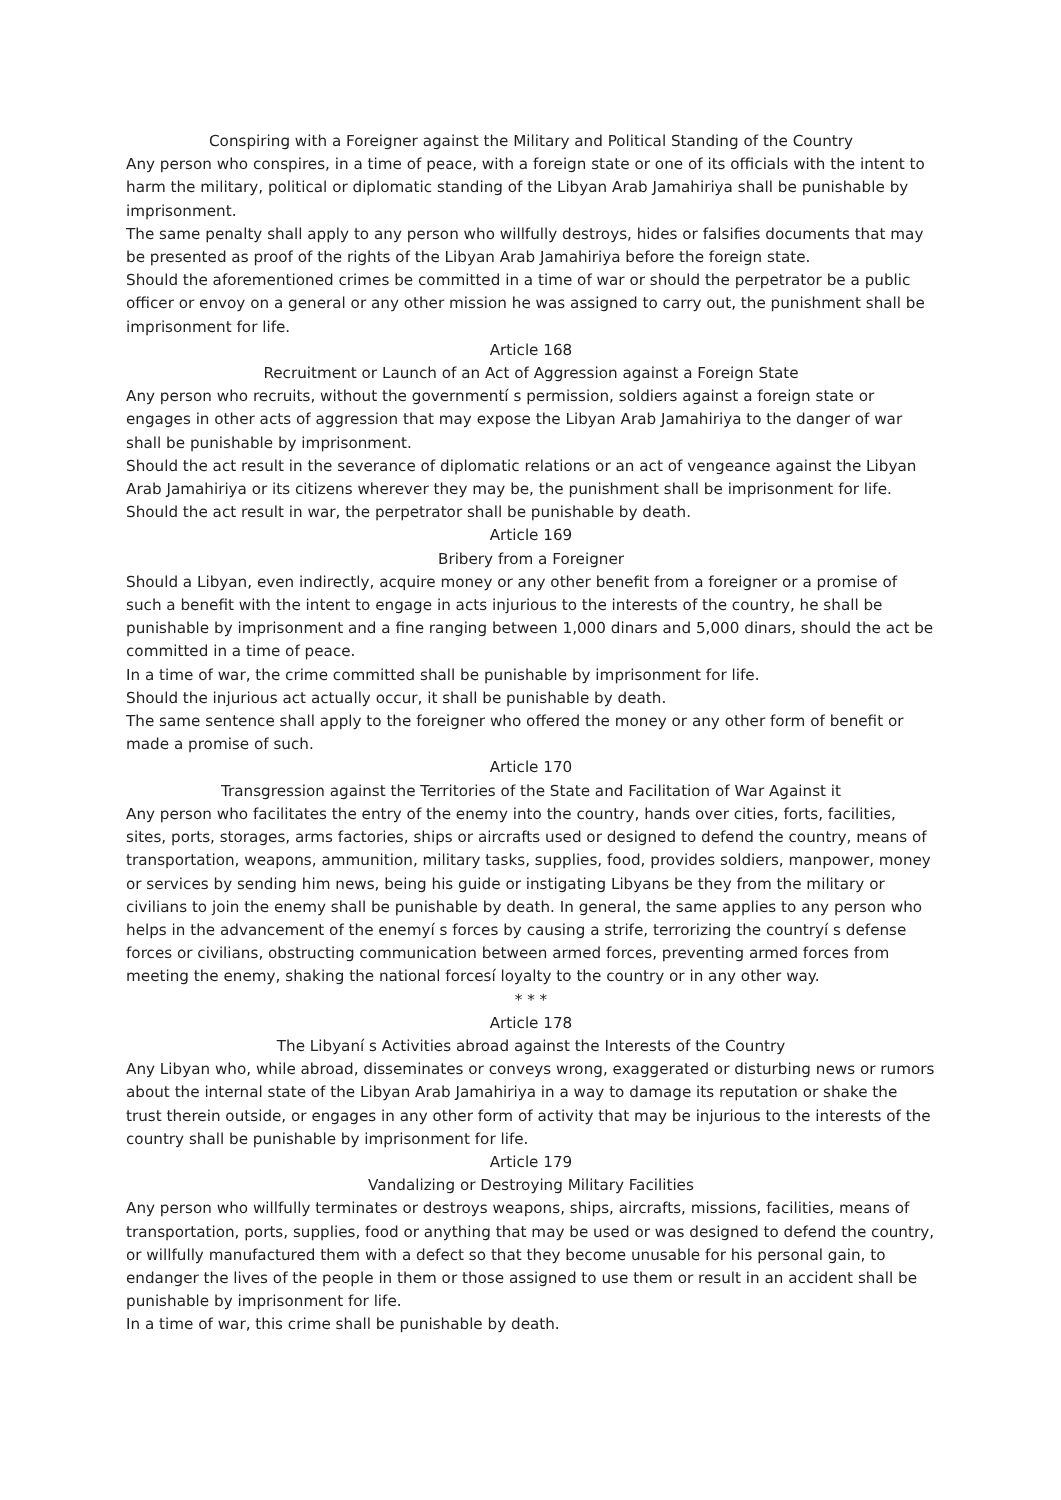Conspiring with a Foreigner against the Military and Political Standing of the Country
Any person who conspires, in a time of peace, with a foreign state or one of its officials with the intent to harm the military, political or diplomatic standing of the Libyan Arab Jamahiriya shall be punishable by imprisonment.
The same penalty shall apply to any person who willfully destroys, hides or falsifies documents that may be presented as proof of the rights of the Libyan Arab Jamahiriya before the foreign state.
Should the aforementioned crimes be committed in a time of war or should the perpetrator be a public officer or envoy on a general or any other mission he was assigned to carry out, the punishment shall be imprisonment for life.
Article 168
Recruitment or Launch of an Act of Aggression against a Foreign State
Any person who recruits, without the governmentí s permission, soldiers against a foreign state or engages in other acts of aggression that may expose the Libyan Arab Jamahiriya to the danger of war shall be punishable by imprisonment.
Should the act result in the severance of diplomatic relations or an act of vengeance against the Libyan Arab Jamahiriya or its citizens wherever they may be, the punishment shall be imprisonment for life.
Should the act result in war, the perpetrator shall be punishable by death.
Article 169
Bribery from a Foreigner
Should a Libyan, even indirectly, acquire money or any other benefit from a foreigner or a promise of such a benefit with the intent to engage in acts injurious to the interests of the country, he shall be punishable by imprisonment and a fine ranging between 1,000 dinars and 5,000 dinars, should the act be committed in a time of peace.
In a time of war, the crime committed shall be punishable by imprisonment for life.
Should the injurious act actually occur, it shall be punishable by death.
The same sentence shall apply to the foreigner who offered the money or any other form of benefit or made a promise of such.
Article 170
Transgression against the Territories of the State and Facilitation of War Against it
Any person who facilitates the entry of the enemy into the country, hands over cities, forts, facilities, sites, ports, storages, arms factories, ships or aircrafts used or designed to defend the country, means of transportation, weapons, ammunition, military tasks, supplies, food, provides soldiers, manpower, money or services by sending him news, being his guide or instigating Libyans be they from the military or civilians to join the enemy shall be punishable by death. In general, the same applies to any person who helps in the advancement of the enemyí s forces by causing a strife, terrorizing the countryí s defense forces or civilians, obstructing communication between armed forces, preventing armed forces from meeting the enemy, shaking the national forcesí loyalty to the country or in any other way.
* * *
Article 178
The Libyaní s Activities abroad against the Interests of the Country
Any Libyan who, while abroad, disseminates or conveys wrong, exaggerated or disturbing news or rumors about the internal state of the Libyan Arab Jamahiriya in a way to damage its reputation or shake the trust therein outside, or engages in any other form of activity that may be injurious to the interests of the country shall be punishable by imprisonment for life.
Article 179
Vandalizing or Destroying Military Facilities
Any person who willfully terminates or destroys weapons, ships, aircrafts, missions, facilities, means of transportation, ports, supplies, food or anything that may be used or was designed to defend the country, or willfully manufactured them with a defect so that they become unusable for his personal gain, to endanger the lives of the people in them or those assigned to use them or result in an accident shall be punishable by imprisonment for life.
In a time of war, this crime shall be punishable by death.